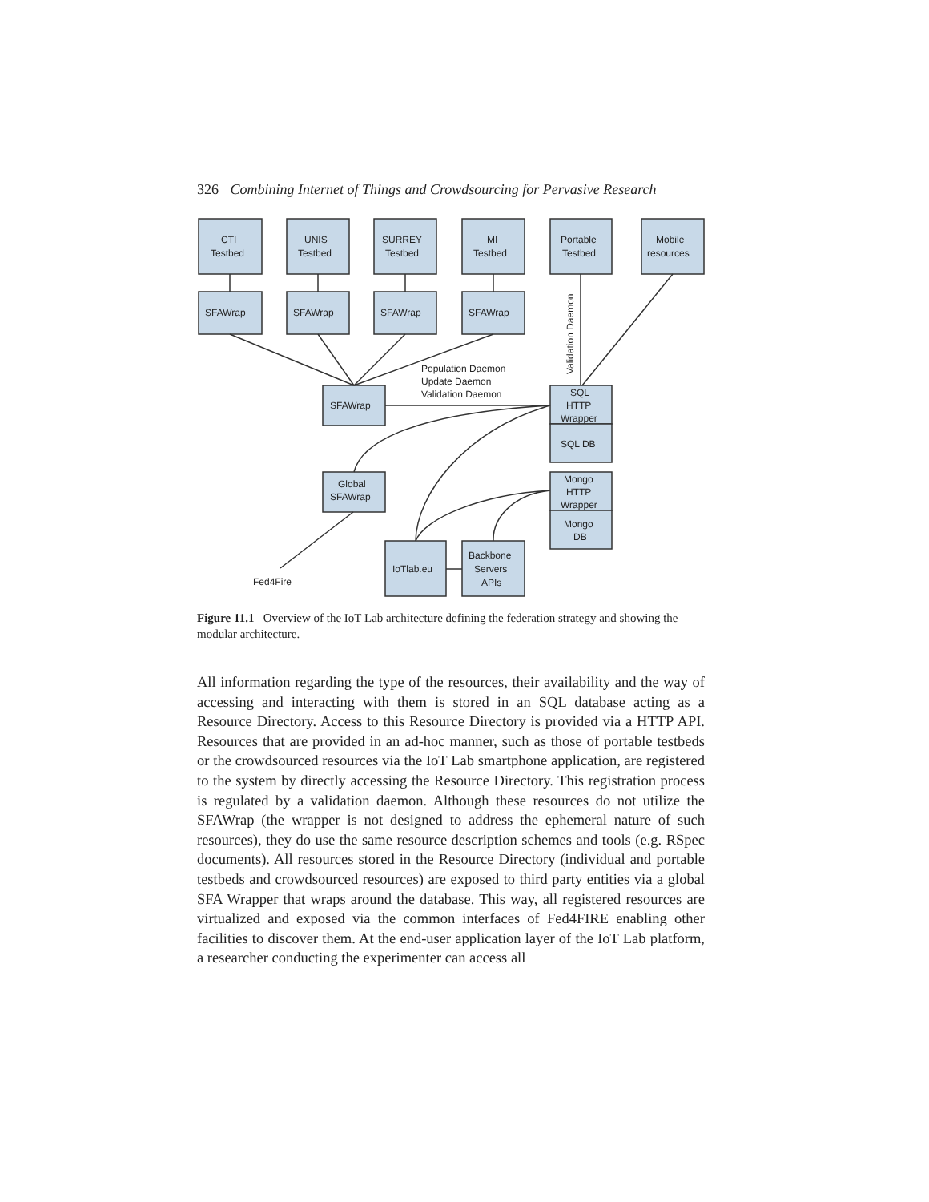326 Combining Internet of Things and Crowdsourcing for Pervasive Research
CTI
Testbed
UNIS
Testbed
SURREY
Testbed
MI
Testbed
Portable
Testbed
Mobile
resources
SFAWrap
SFAWrap
SFAWrap
SFAWrap
SFAWrap
Population Daemon
Update Daemon
Validation Daemon
Validation Daemon
SQL
HTTP
Wrapper
SQL DB
Global
SFAWrap
Mongo
HTTP
Wrapper
Mongo
DB
IoTlab.eu
Backbone
Servers
APIs
Fed4Fire
Figure 11.1 Overview of the IoT Lab architecture defining the federation strategy and showing the modular architecture.
All information regarding the type of the resources, their availability and the way of accessing and interacting with them is stored in an SQL database acting as a Resource Directory. Access to this Resource Directory is provided via a HTTP API. Resources that are provided in an ad-hoc manner, such as those of portable testbeds or the crowdsourced resources via the IoT Lab smartphone application, are registered to the system by directly accessing the Resource Directory. This registration process is regulated by a validation daemon. Although these resources do not utilize the SFAWrap (the wrapper is not designed to address the ephemeral nature of such resources), they do use the same resource description schemes and tools (e.g. RSpec documents). All resources stored in the Resource Directory (individual and portable testbeds and crowdsourced resources) are exposed to third party entities via a global SFA Wrapper that wraps around the database. This way, all registered resources are virtualized and exposed via the common interfaces of Fed4FIRE enabling other facilities to discover them. At the end-user application layer of the IoT Lab platform, a researcher conducting the experimenter can access all